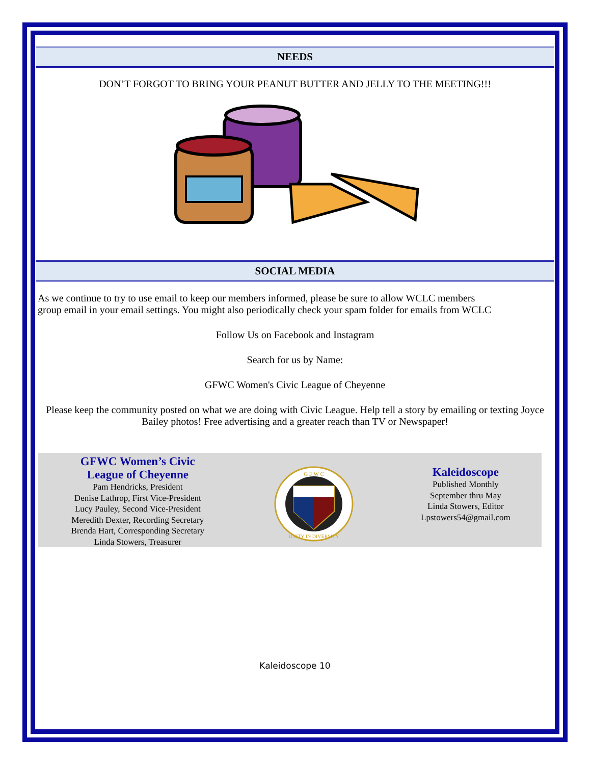NEEDS
DON’T FORGOT TO BRING YOUR PEANUT BUTTER AND JELLY TO THE MEETING!!!
SOCIAL MEDIA
As we continue to try to use email to keep our members informed, please be sure to allow WCLC members
group email in your email settings. You might also periodically check your spam folder for emails from WCLC
Follow Us on Facebook and Instagram
Search for us by Name:
GFWC Women's Civic League of Cheyenne
Please keep the community posted on what we are doing with Civic League. Help tell a story by emailing or texting Joyce Bailey photos! Free advertising and a greater reach than TV or Newspaper!
GFWC Women’s Civic
League of Cheyenne
Pam Hendricks, President
Denise Lathrop, First Vice-President
Lucy Pauley, Second Vice-President
Meredith Dexter, Recording Secretary
Brenda Hart, Corresponding Secretary
Linda Stowers, Treasurer
G F W C
UNITY IN DIVERSITY
Kaleidoscope
Published Monthly
September thru May
Linda Stowers, Editor
Lpstowers54@gmail.com
Kaleidoscope 10